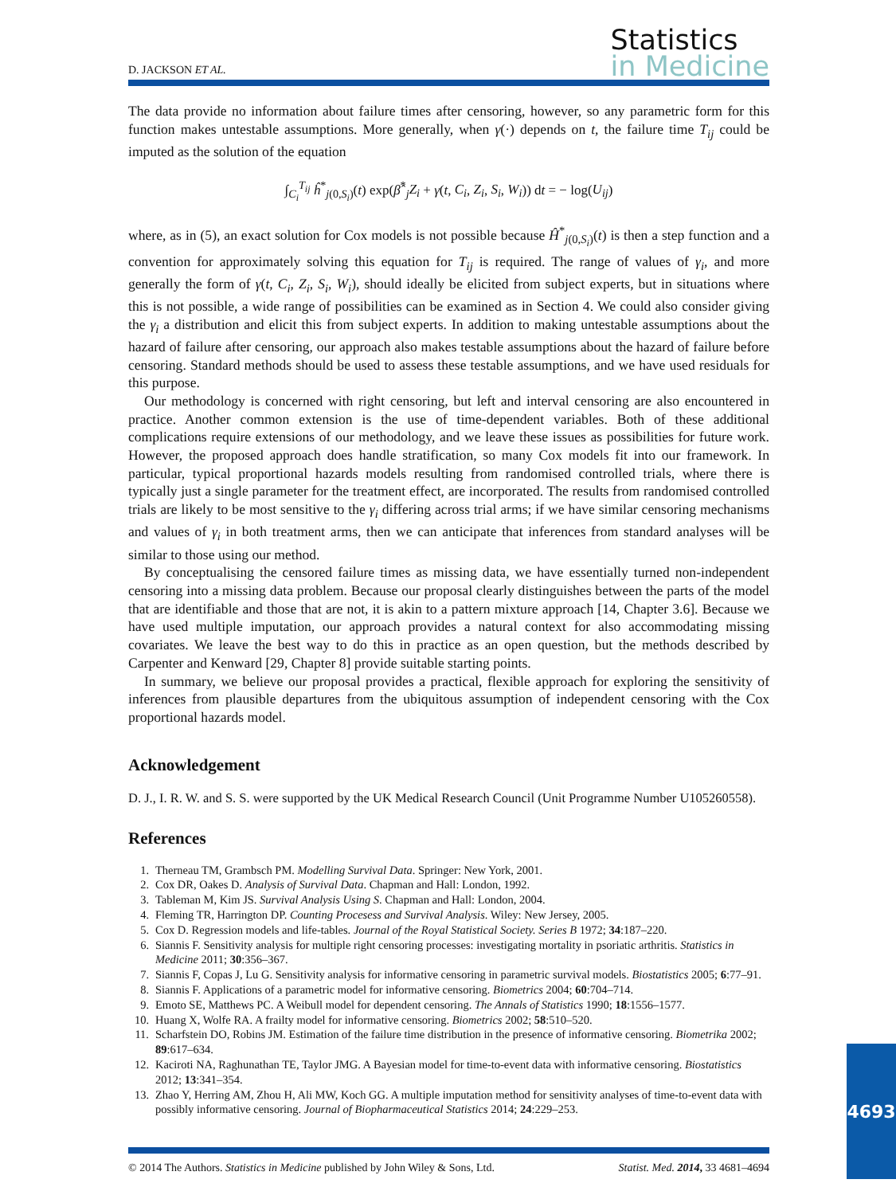D. JACKSON ET AL.
Statistics
in Medicine
The data provide no information about failure times after censoring, however, so any parametric form for this function makes untestable assumptions. More generally, when γ(·) depends on t, the failure time T<sub>ij</sub> could be imputed as the solution of the equation
∫<sub>C<sub>i</sub></sub><sup>T<sub>ij</sub></sup> ĥ<sup>*</sup><sub>j(0,S<sub>i</sub>)</sub>(t) exp(β̂<sup>*</sup><sub>j</sub>Z<sub>i</sub> + γ(t, C<sub>i</sub>, Z<sub>i</sub>, S<sub>i</sub>, W<sub>i</sub>)) dt = − log(U<sub>ij</sub>)
where, as in (5), an exact solution for Cox models is not possible because Ĥ<sup>*</sup><sub>j(0,S<sub>i</sub>)</sub>(t) is then a step function and a convention for approximately solving this equation for T<sub>ij</sub> is required. The range of values of γ<sub>i</sub>, and more generally the form of γ(t, C<sub>i</sub>, Z<sub>i</sub>, S<sub>i</sub>, W<sub>i</sub>), should ideally be elicited from subject experts, but in situations where this is not possible, a wide range of possibilities can be examined as in Section 4. We could also consider giving the γ<sub>i</sub> a distribution and elicit this from subject experts. In addition to making untestable assumptions about the hazard of failure after censoring, our approach also makes testable assumptions about the hazard of failure before censoring. Standard methods should be used to assess these testable assumptions, and we have used residuals for this purpose.
Our methodology is concerned with right censoring, but left and interval censoring are also encountered in practice. Another common extension is the use of time-dependent variables. Both of these additional complications require extensions of our methodology, and we leave these issues as possibilities for future work. However, the proposed approach does handle stratification, so many Cox models fit into our framework. In particular, typical proportional hazards models resulting from randomised controlled trials, where there is typically just a single parameter for the treatment effect, are incorporated. The results from randomised controlled trials are likely to be most sensitive to the γ<sub>i</sub> differing across trial arms; if we have similar censoring mechanisms and values of γ<sub>i</sub> in both treatment arms, then we can anticipate that inferences from standard analyses will be similar to those using our method.
By conceptualising the censored failure times as missing data, we have essentially turned non-independent censoring into a missing data problem. Because our proposal clearly distinguishes between the parts of the model that are identifiable and those that are not, it is akin to a pattern mixture approach [14, Chapter 3.6]. Because we have used multiple imputation, our approach provides a natural context for also accommodating missing covariates. We leave the best way to do this in practice as an open question, but the methods described by Carpenter and Kenward [29, Chapter 8] provide suitable starting points.
In summary, we believe our proposal provides a practical, flexible approach for exploring the sensitivity of inferences from plausible departures from the ubiquitous assumption of independent censoring with the Cox proportional hazards model.
Acknowledgement
D. J., I. R. W. and S. S. were supported by the UK Medical Research Council (Unit Programme Number U105260558).
References
1. Therneau TM, Grambsch PM. Modelling Survival Data. Springer: New York, 2001.
2. Cox DR, Oakes D. Analysis of Survival Data. Chapman and Hall: London, 1992.
3. Tableman M, Kim JS. Survival Analysis Using S. Chapman and Hall: London, 2004.
4. Fleming TR, Harrington DP. Counting Procesess and Survival Analysis. Wiley: New Jersey, 2005.
5. Cox D. Regression models and life-tables. Journal of the Royal Statistical Society. Series B 1972; 34:187–220.
6. Siannis F. Sensitivity analysis for multiple right censoring processes: investigating mortality in psoriatic arthritis. Statistics in Medicine 2011; 30:356–367.
7. Siannis F, Copas J, Lu G. Sensitivity analysis for informative censoring in parametric survival models. Biostatistics 2005; 6:77–91.
8. Siannis F. Applications of a parametric model for informative censoring. Biometrics 2004; 60:704–714.
9. Emoto SE, Matthews PC. A Weibull model for dependent censoring. The Annals of Statistics 1990; 18:1556–1577.
10. Huang X, Wolfe RA. A frailty model for informative censoring. Biometrics 2002; 58:510–520.
11. Scharfstein DO, Robins JM. Estimation of the failure time distribution in the presence of informative censoring. Biometrika 2002; 89:617–634.
12. Kaciroti NA, Raghunathan TE, Taylor JMG. A Bayesian model for time-to-event data with informative censoring. Biostatistics 2012; 13:341–354.
13. Zhao Y, Herring AM, Zhou H, Ali MW, Koch GG. A multiple imputation method for sensitivity analyses of time-to-event data with possibly informative censoring. Journal of Biopharmaceutical Statistics 2014; 24:229–253.
© 2014 The Authors. Statistics in Medicine published by John Wiley & Sons, Ltd. Statist. Med. 2014, 33 4681–4694
4693